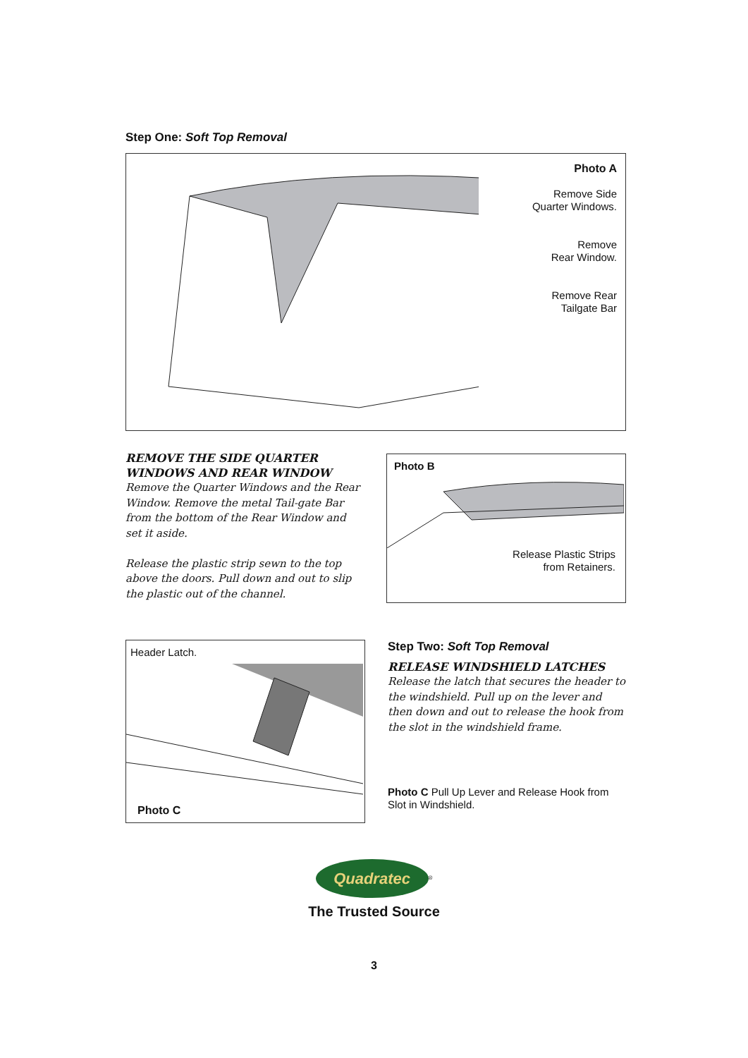Step One: Soft Top Removal
Photo A
Remove Side
Quarter Windows.
Remove
Rear Window.
Remove Rear
Tailgate Bar
REMOVE THE SIDE QUARTER WINDOWS AND REAR WINDOW
Remove the Quarter Windows and the Rear Window. Remove the metal Tail-gate Bar from the bottom of the Rear Window and set it aside.
Release the plastic strip sewn to the top above the doors. Pull down and out to slip the plastic out of the channel.
Photo B
Release Plastic Strips
from Retainers.
Header Latch.
Photo C
Step Two: Soft Top Removal
RELEASE WINDSHIELD LATCHES
Release the latch that secures the header to the windshield. Pull up on the lever and then down and out to release the hook from the slot in the windshield frame.
Photo C Pull Up Lever and Release Hook from Slot in Windshield.
Quadratec
<sup>®</sup>
The Trusted Source
3